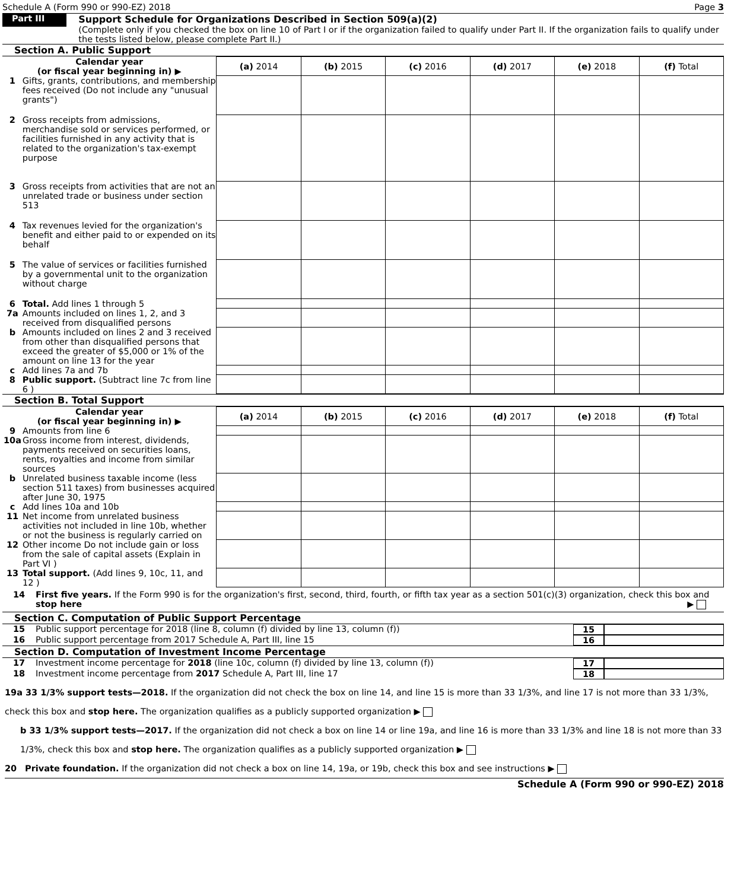Schedule A (Form 990 or 990-EZ) 2018 Page 3
Part III
Support Schedule for Organizations Described in Section 509(a)(2)
(Complete only if you checked the box on line 10 of Part I or if the organization failed to qualify under Part II. If the organization fails to qualify under the tests listed below, please complete Part II.)
Section A. Public Support
| Calendar year (or fiscal year beginning in) ▶ | | (a) 2014 | (b) 2015 | (c) 2016 | (d) 2017 | (e) 2018 | (f) Total |
| 1 | Gifts, grants, contributions, and membership fees received (Do not include any "unusual grants") | | | | | | |
| 2 | Gross receipts from admissions, merchandise sold or services performed, or facilities furnished in any activity that is related to the organization's tax-exempt purpose | | | | | | |
| 3 | Gross receipts from activities that are not an unrelated trade or business under section 513 | | | | | | |
| 4 | Tax revenues levied for the organization's benefit and either paid to or expended on its behalf | | | | | | |
| 5 | The value of services or facilities furnished by a governmental unit to the organization without charge | | | | | | |
| 6 | Total. Add lines 1 through 5 | | | | | | |
| 7a | Amounts included on lines 1, 2, and 3 received from disqualified persons | | | | | | |
| b | Amounts included on lines 2 and 3 received from other than disqualified persons that exceed the greater of $5,000 or 1% of the amount on line 13 for the year | | | | | | |
| c | Add lines 7a and 7b | | | | | | |
| 8 | Public support. (Subtract line 7c from line 6 ) | | | | | | |
Section B. Total Support
| Calendar year (or fiscal year beginning in) ▶ | | (a) 2014 | (b) 2015 | (c) 2016 | (d) 2017 | (e) 2018 | (f) Total |
| 9 | Amounts from line 6 | | | | | | |
| 10a | Gross income from interest, dividends, payments received on securities loans, rents, royalties and income from similar sources | | | | | | |
| b | Unrelated business taxable income (less section 511 taxes) from businesses acquired after June 30, 1975 | | | | | | |
| c | Add lines 10a and 10b | | | | | | |
| 11 | Net income from unrelated business activities not included in line 10b, whether or not the business is regularly carried on | | | | | | |
| 12 | Other income Do not include gain or loss from the sale of capital assets (Explain in Part VI ) | | | | | | |
| 13 | Total support. (Add lines 9, 10c, 11, and 12 ) | | | | | | |
14 First five years. If the Form 990 is for the organization's first, second, third, fourth, or fifth tax year as a section 501(c)(3) organization, check this box and stop here ▶
Section C. Computation of Public Support Percentage
15 Public support percentage for 2018 (line 8, column (f) divided by line 13, column (f))
15
16 Public support percentage from 2017 Schedule A, Part III, line 15
16
Section D. Computation of Investment Income Percentage
17 Investment income percentage for 2018 (line 10c, column (f) divided by line 13, column (f))
17
18 Investment income percentage from 2017 Schedule A, Part III, line 17
18
19a 33 1/3% support tests—2018. If the organization did not check the box on line 14, and line 15 is more than 33 1/3%, and line 17 is not more than 33 1/3%, check this box and stop here. The organization qualifies as a publicly supported organization ▶
b 33 1/3% support tests—2017. If the organization did not check a box on line 14 or line 19a, and line 16 is more than 33 1/3% and line 18 is not more than 33 1/3%, check this box and stop here. The organization qualifies as a publicly supported organization ▶
20 Private foundation. If the organization did not check a box on line 14, 19a, or 19b, check this box and see instructions ▶
Schedule A (Form 990 or 990-EZ) 2018